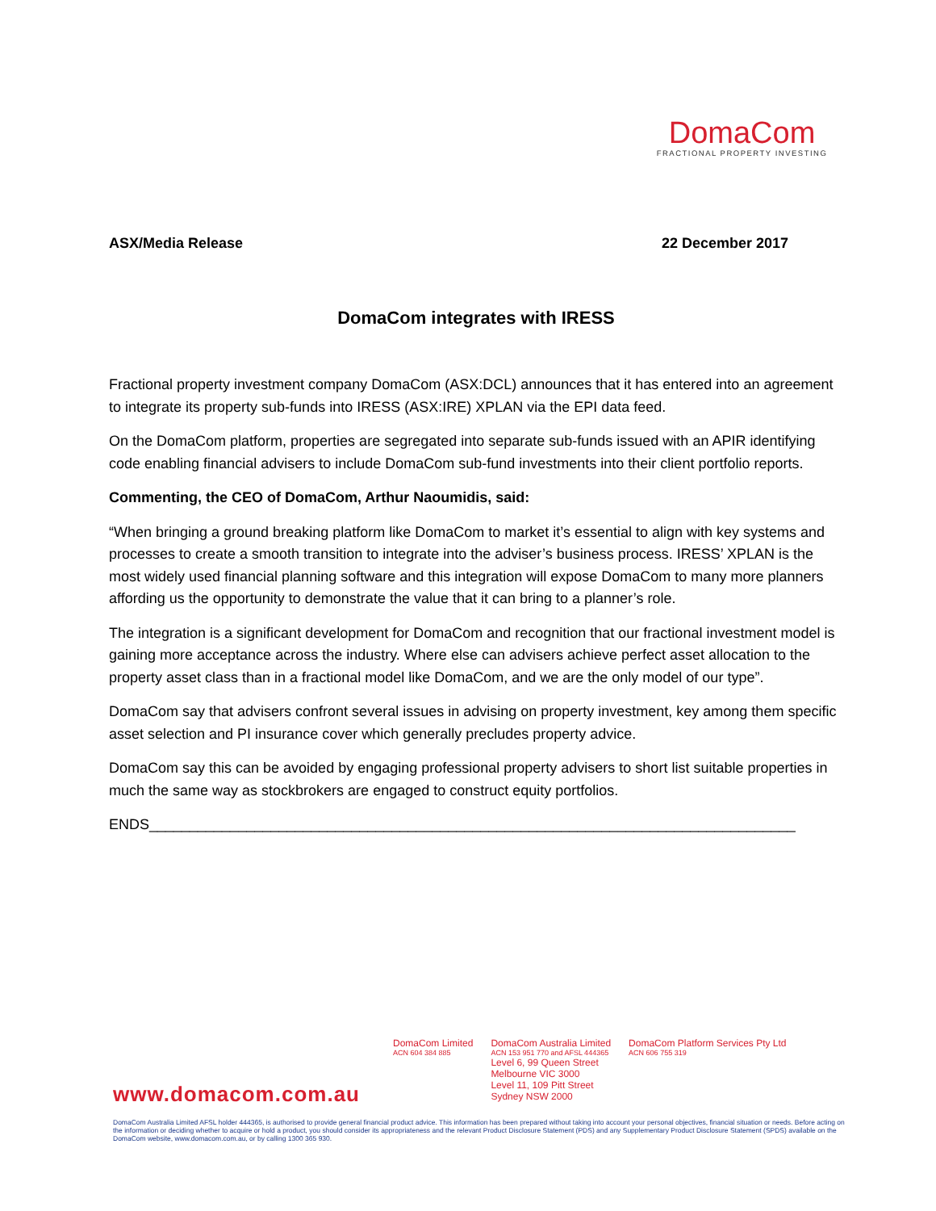DomaCom
FRACTIONAL PROPERTY INVESTING
ASX/Media Release 22 December 2017
DomaCom integrates with IRESS
Fractional property investment company DomaCom (ASX:DCL) announces that it has entered into an agreement to integrate its property sub-funds into IRESS (ASX:IRE) XPLAN via the EPI data feed.
On the DomaCom platform, properties are segregated into separate sub-funds issued with an APIR identifying code enabling financial advisers to include DomaCom sub-fund investments into their client portfolio reports.
Commenting, the CEO of DomaCom, Arthur Naoumidis, said:
“When bringing a ground breaking platform like DomaCom to market it’s essential to align with key systems and processes to create a smooth transition to integrate into the adviser’s business process. IRESS’ XPLAN is the most widely used financial planning software and this integration will expose DomaCom to many more planners affording us the opportunity to demonstrate the value that it can bring to a planner’s role.
The integration is a significant development for DomaCom and recognition that our fractional investment model is gaining more acceptance across the industry. Where else can advisers achieve perfect asset allocation to the property asset class than in a fractional model like DomaCom, and we are the only model of our type”.
DomaCom say that advisers confront several issues in advising on property investment, key among them specific asset selection and PI insurance cover which generally precludes property advice.
DomaCom say this can be avoided by engaging professional property advisers to short list suitable properties in much the same way as stockbrokers are engaged to construct equity portfolios.
ENDS________________________________________________________________________________
DomaCom Limited
ACN 604 384 885
DomaCom Australia Limited
ACN 153 951 770 and AFSL 444365
Level 6, 99 Queen Street
Melbourne VIC 3000
Level 11, 109 Pitt Street
Sydney NSW 2000
DomaCom Platform Services Pty Ltd
ACN 606 755 319
www.domacom.com.au
DomaCom Australia Limited AFSL holder 444365, is authorised to provide general financial product advice. This information has been prepared without taking into account your personal objectives, financial situation or needs. Before acting on the information or deciding whether to acquire or hold a product, you should consider its appropriateness and the relevant Product Disclosure Statement (PDS) and any Supplementary Product Disclosure Statement (SPDS) available on the DomaCom website, www.domacom.com.au, or by calling 1300 365 930.